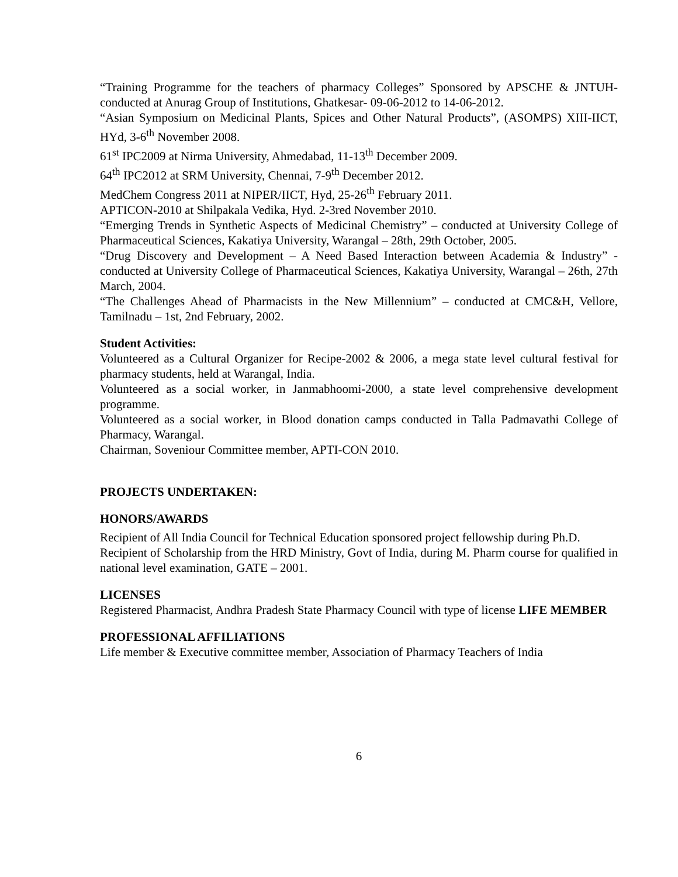“Training Programme for the teachers of pharmacy Colleges” Sponsored by APSCHE & JNTUH- conducted at Anurag Group of Institutions, Ghatkesar- 09-06-2012 to 14-06-2012.
“Asian Symposium on Medicinal Plants, Spices and Other Natural Products”, (ASOMPS) XIII-IICT, HYd, 3-6<sup>th</sup> November 2008.
61<sup>st</sup> IPC2009 at Nirma University, Ahmedabad, 11-13<sup>th</sup> December 2009.
64<sup>th</sup> IPC2012 at SRM University, Chennai, 7-9<sup>th</sup> December 2012.
MedChem Congress 2011 at NIPER/IICT, Hyd, 25-26<sup>th</sup> February 2011.
APTICON-2010 at Shilpakala Vedika, Hyd. 2-3red November 2010.
“Emerging Trends in Synthetic Aspects of Medicinal Chemistry” – conducted at University College of Pharmaceutical Sciences, Kakatiya University, Warangal – 28th, 29th October, 2005.
“Drug Discovery and Development – A Need Based Interaction between Academia & Industry” - conducted at University College of Pharmaceutical Sciences, Kakatiya University, Warangal – 26th, 27th March, 2004.
“The Challenges Ahead of Pharmacists in the New Millennium” – conducted at CMC&H, Vellore, Tamilnadu – 1st, 2nd February, 2002.
Student Activities:
Volunteered as a Cultural Organizer for Recipe-2002 & 2006, a mega state level cultural festival for pharmacy students, held at Warangal, India.
Volunteered as a social worker, in Janmabhoomi-2000, a state level comprehensive development programme.
Volunteered as a social worker, in Blood donation camps conducted in Talla Padmavathi College of Pharmacy, Warangal.
Chairman, Soveniour Committee member, APTI-CON 2010.
PROJECTS UNDERTAKEN:
HONORS/AWARDS
Recipient of All India Council for Technical Education sponsored project fellowship during Ph.D.
Recipient of Scholarship from the HRD Ministry, Govt of India, during M. Pharm course for qualified in national level examination, GATE – 2001.
LICENSES
Registered Pharmacist, Andhra Pradesh State Pharmacy Council with type of license LIFE MEMBER
PROFESSIONAL AFFILIATIONS
Life member & Executive committee member, Association of Pharmacy Teachers of India
6